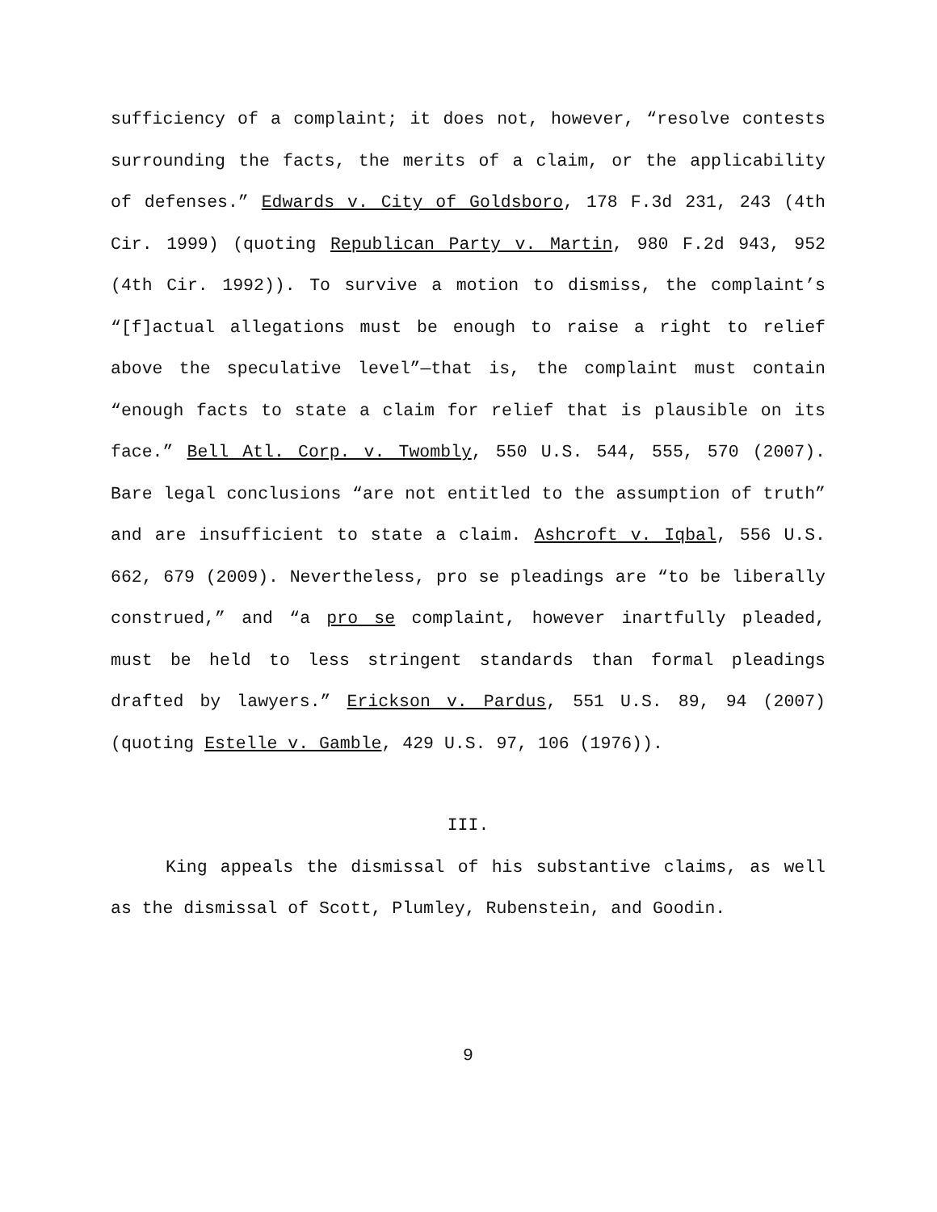sufficiency of a complaint; it does not, however, “resolve contests surrounding the facts, the merits of a claim, or the applicability of defenses.” Edwards v. City of Goldsboro, 178 F.3d 231, 243 (4th Cir. 1999) (quoting Republican Party v. Martin, 980 F.2d 943, 952 (4th Cir. 1992)). To survive a motion to dismiss, the complaint’s “[f]actual allegations must be enough to raise a right to relief above the speculative level”—that is, the complaint must contain “enough facts to state a claim for relief that is plausible on its face.” Bell Atl. Corp. v. Twombly, 550 U.S. 544, 555, 570 (2007). Bare legal conclusions “are not entitled to the assumption of truth” and are insufficient to state a claim. Ashcroft v. Iqbal, 556 U.S. 662, 679 (2009). Nevertheless, pro se pleadings are “to be liberally construed,” and “a pro se complaint, however inartfully pleaded, must be held to less stringent standards than formal pleadings drafted by lawyers.” Erickson v. Pardus, 551 U.S. 89, 94 (2007) (quoting Estelle v. Gamble, 429 U.S. 97, 106 (1976)).
III.
King appeals the dismissal of his substantive claims, as well as the dismissal of Scott, Plumley, Rubenstein, and Goodin.
9